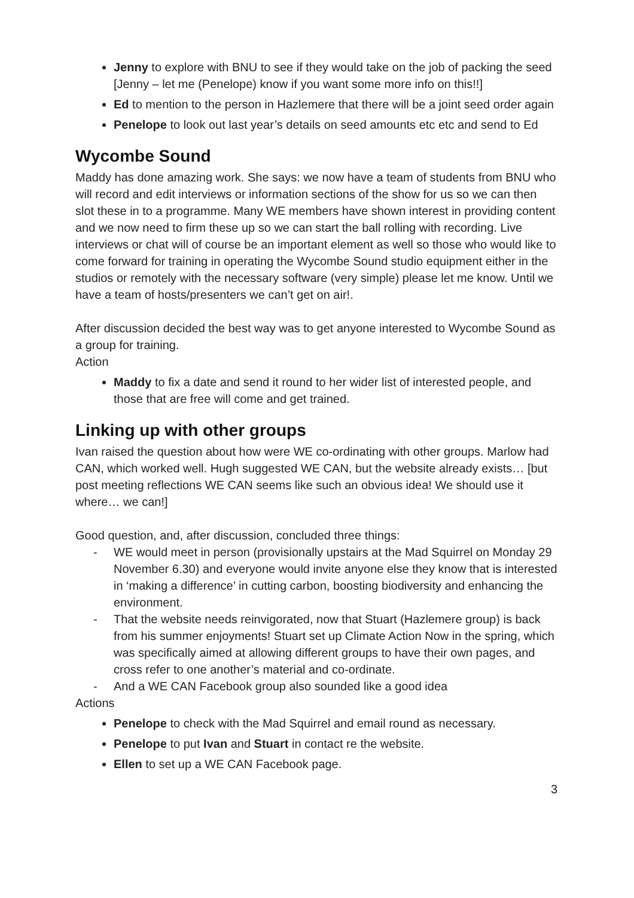Jenny to explore with BNU to see if they would take on the job of packing the seed [Jenny – let me (Penelope) know if you want some more info on this!!]
Ed to mention to the person in Hazlemere that there will be a joint seed order again
Penelope to look out last year’s details on seed amounts etc etc and send to Ed
Wycombe Sound
Maddy has done amazing work. She says: we now have a team of students from BNU who will record and edit interviews or information sections of the show for us so we can then slot these in to a programme. Many WE members have shown interest in providing content and we now need to firm these up so we can start the ball rolling with recording. Live interviews or chat will of course be an important element as well so those who would like to come forward for training in operating the Wycombe Sound studio equipment either in the studios or remotely with the necessary software (very simple) please let me know. Until we have a team of hosts/presenters we can’t get on air!.
After discussion decided the best way was to get anyone interested to Wycombe Sound as a group for training.
Action
Maddy to fix a date and send it round to her wider list of interested people, and those that are free will come and get trained.
Linking up with other groups
Ivan raised the question about how were WE co-ordinating with other groups. Marlow had CAN, which worked well. Hugh suggested WE CAN, but the website already exists… [but post meeting reflections WE CAN seems like such an obvious idea! We should use it where… we can!]
Good question, and, after discussion, concluded three things:
- WE would meet in person (provisionally upstairs at the Mad Squirrel on Monday 29 November 6.30) and everyone would invite anyone else they know that is interested in ‘making a difference’ in cutting carbon, boosting biodiversity and enhancing the environment.
- That the website needs reinvigorated, now that Stuart (Hazlemere group) is back from his summer enjoyments! Stuart set up Climate Action Now in the spring, which was specifically aimed at allowing different groups to have their own pages, and cross refer to one another’s material and co-ordinate.
- And a WE CAN Facebook group also sounded like a good idea
Actions
Penelope to check with the Mad Squirrel and email round as necessary.
Penelope to put Ivan and Stuart in contact re the website.
Ellen to set up a WE CAN Facebook page.
3